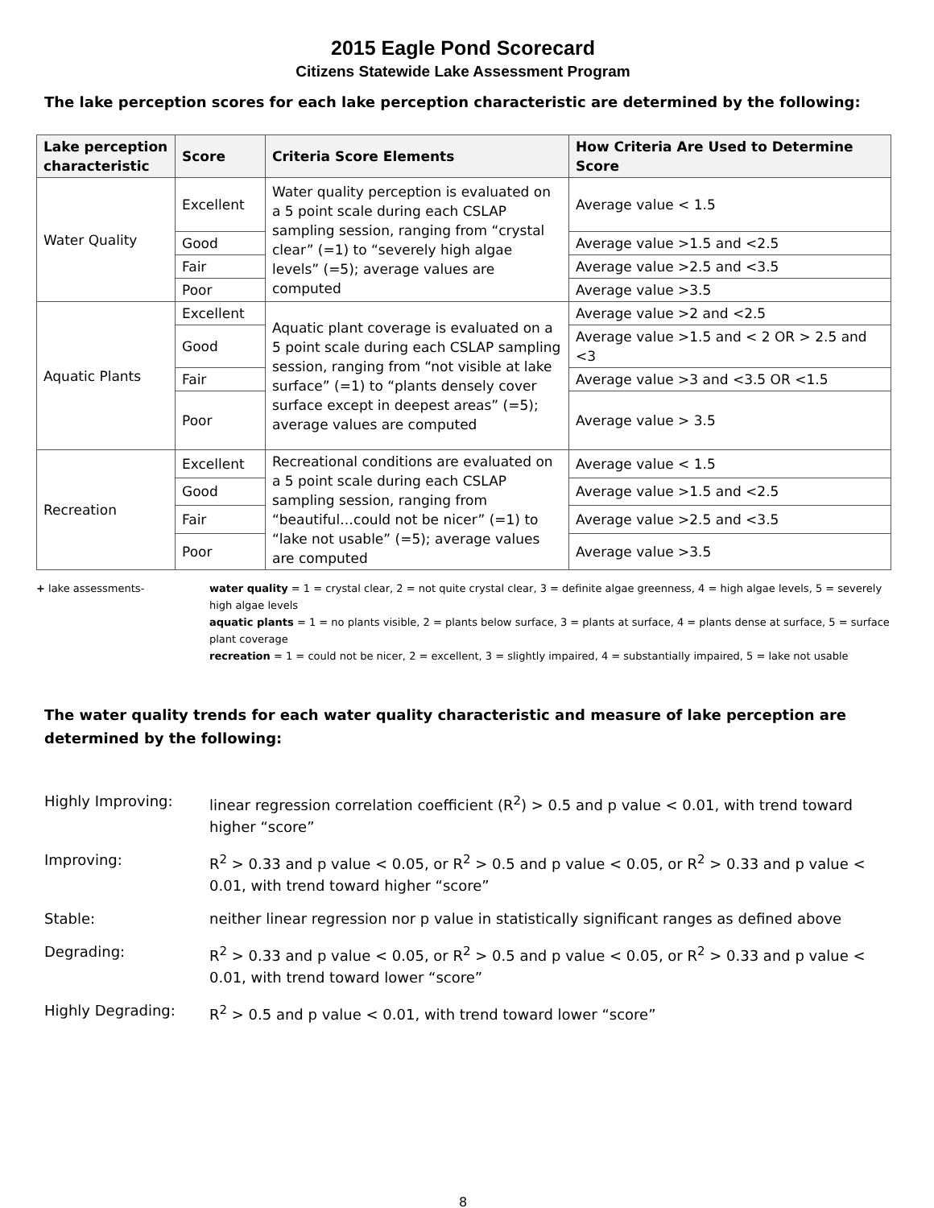2015 Eagle Pond Scorecard
Citizens Statewide Lake Assessment Program
The lake perception scores for each lake perception characteristic are determined by the following:
| Lake perception characteristic | Score | Criteria Score Elements | How Criteria Are Used to Determine Score |
| --- | --- | --- | --- |
| Water Quality | Excellent | Water quality perception is evaluated on a 5 point scale during each CSLAP sampling session, ranging from “crystal clear” (=1) to “severely high algae levels” (=5); average values are computed | Average value < 1.5 |
| | Good | | Average value >1.5 and <2.5 |
| | Fair | | Average value >2.5 and <3.5 |
| | Poor | | Average value >3.5 |
| Aquatic Plants | Excellent | Aquatic plant coverage is evaluated on a 5 point scale during each CSLAP sampling session, ranging from “not visible at lake surface” (=1) to “plants densely cover surface except in deepest areas” (=5); average values are computed | Average value >2 and <2.5 |
| | Good | | Average value >1.5 and < 2 OR > 2.5 and <3 |
| | Fair | | Average value >3 and <3.5 OR <1.5 |
| | Poor | | Average value > 3.5 |
| Recreation | Excellent | Recreational conditions are evaluated on a 5 point scale during each CSLAP sampling session, ranging from “beautiful…could not be nicer” (=1) to “lake not usable” (=5); average values are computed | Average value < 1.5 |
| | Good | | Average value >1.5 and <2.5 |
| | Fair | | Average value >2.5 and <3.5 |
| | Poor | | Average value >3.5 |
+ lake assessments- water quality = 1 = crystal clear, 2 = not quite crystal clear, 3 = definite algae greenness, 4 = high algae levels, 5 = severely high algae levels
aquatic plants = 1 = no plants visible, 2 = plants below surface, 3 = plants at surface, 4 = plants dense at surface, 5 = surface plant coverage
recreation = 1 = could not be nicer, 2 = excellent, 3 = slightly impaired, 4 = substantially impaired, 5 = lake not usable
The water quality trends for each water quality characteristic and measure of lake perception are determined by the following:
Highly Improving: linear regression correlation coefficient (R<sup>2</sup>) > 0.5 and p value < 0.01, with trend toward higher “score”
Improving: R<sup>2</sup> > 0.33 and p value < 0.05, or R<sup>2</sup> > 0.5 and p value < 0.05, or R<sup>2</sup> > 0.33 and p value < 0.01, with trend toward higher “score”
Stable: neither linear regression nor p value in statistically significant ranges as defined above
Degrading: R<sup>2</sup> > 0.33 and p value < 0.05, or R<sup>2</sup> > 0.5 and p value < 0.05, or R<sup>2</sup> > 0.33 and p value < 0.01, with trend toward lower “score”
Highly Degrading: R<sup>2</sup> > 0.5 and p value < 0.01, with trend toward lower “score”
8